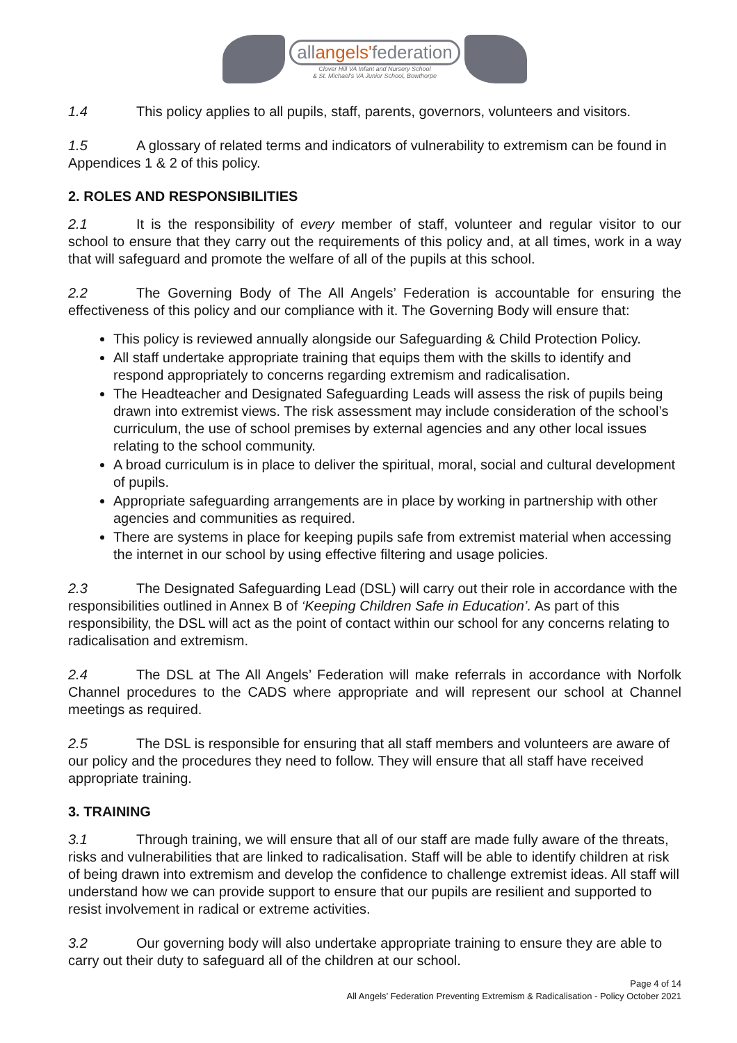allangels'federation
Clover Hill VA Infant and Nursery School
& St. Michael's VA Junior School, Bowthorpe
1.4 This policy applies to all pupils, staff, parents, governors, volunteers and visitors.
1.5 A glossary of related terms and indicators of vulnerability to extremism can be found in Appendices 1 & 2 of this policy.
2. ROLES AND RESPONSIBILITIES
2.1 It is the responsibility of every member of staff, volunteer and regular visitor to our school to ensure that they carry out the requirements of this policy and, at all times, work in a way that will safeguard and promote the welfare of all of the pupils at this school.
2.2 The Governing Body of The All Angels’ Federation is accountable for ensuring the effectiveness of this policy and our compliance with it. The Governing Body will ensure that:
This policy is reviewed annually alongside our Safeguarding & Child Protection Policy.
All staff undertake appropriate training that equips them with the skills to identify and respond appropriately to concerns regarding extremism and radicalisation.
The Headteacher and Designated Safeguarding Leads will assess the risk of pupils being drawn into extremist views. The risk assessment may include consideration of the school’s curriculum, the use of school premises by external agencies and any other local issues relating to the school community.
A broad curriculum is in place to deliver the spiritual, moral, social and cultural development of pupils.
Appropriate safeguarding arrangements are in place by working in partnership with other agencies and communities as required.
There are systems in place for keeping pupils safe from extremist material when accessing the internet in our school by using effective filtering and usage policies.
2.3 The Designated Safeguarding Lead (DSL) will carry out their role in accordance with the responsibilities outlined in Annex B of ‘Keeping Children Safe in Education’. As part of this responsibility, the DSL will act as the point of contact within our school for any concerns relating to radicalisation and extremism.
2.4 The DSL at The All Angels’ Federation will make referrals in accordance with Norfolk Channel procedures to the CADS where appropriate and will represent our school at Channel meetings as required.
2.5 The DSL is responsible for ensuring that all staff members and volunteers are aware of our policy and the procedures they need to follow. They will ensure that all staff have received appropriate training.
3. TRAINING
3.1 Through training, we will ensure that all of our staff are made fully aware of the threats, risks and vulnerabilities that are linked to radicalisation. Staff will be able to identify children at risk of being drawn into extremism and develop the confidence to challenge extremist ideas. All staff will understand how we can provide support to ensure that our pupils are resilient and supported to resist involvement in radical or extreme activities.
3.2 Our governing body will also undertake appropriate training to ensure they are able to carry out their duty to safeguard all of the children at our school.
Page 4 of 14
All Angels’ Federation Preventing Extremism & Radicalisation - Policy October 2021